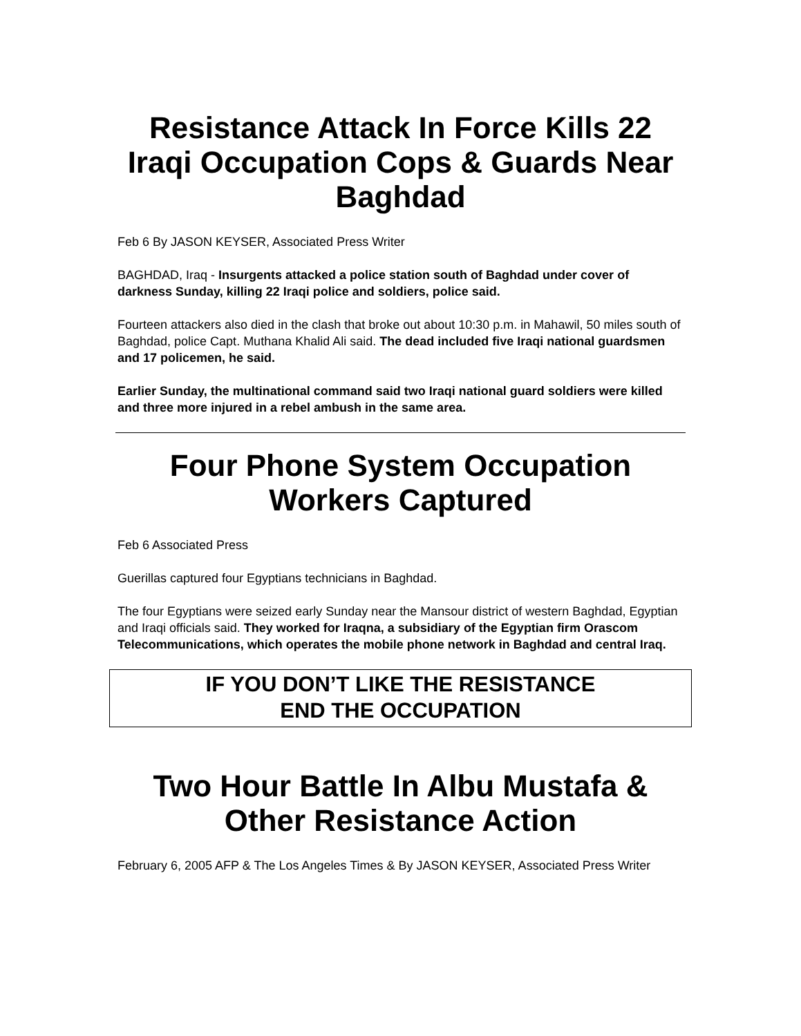Resistance Attack In Force Kills 22 Iraqi Occupation Cops & Guards Near Baghdad
Feb 6 By JASON KEYSER, Associated Press Writer
BAGHDAD, Iraq - Insurgents attacked a police station south of Baghdad under cover of darkness Sunday, killing 22 Iraqi police and soldiers, police said.
Fourteen attackers also died in the clash that broke out about 10:30 p.m. in Mahawil, 50 miles south of Baghdad, police Capt. Muthana Khalid Ali said. The dead included five Iraqi national guardsmen and 17 policemen, he said.
Earlier Sunday, the multinational command said two Iraqi national guard soldiers were killed and three more injured in a rebel ambush in the same area.
Four Phone System Occupation Workers Captured
Feb 6 Associated Press
Guerillas captured four Egyptians technicians in Baghdad.
The four Egyptians were seized early Sunday near the Mansour district of western Baghdad, Egyptian and Iraqi officials said. They worked for Iraqna, a subsidiary of the Egyptian firm Orascom Telecommunications, which operates the mobile phone network in Baghdad and central Iraq.
IF YOU DON’T LIKE THE RESISTANCE
END THE OCCUPATION
Two Hour Battle In Albu Mustafa & Other Resistance Action
February 6, 2005 AFP & The Los Angeles Times & By JASON KEYSER, Associated Press Writer